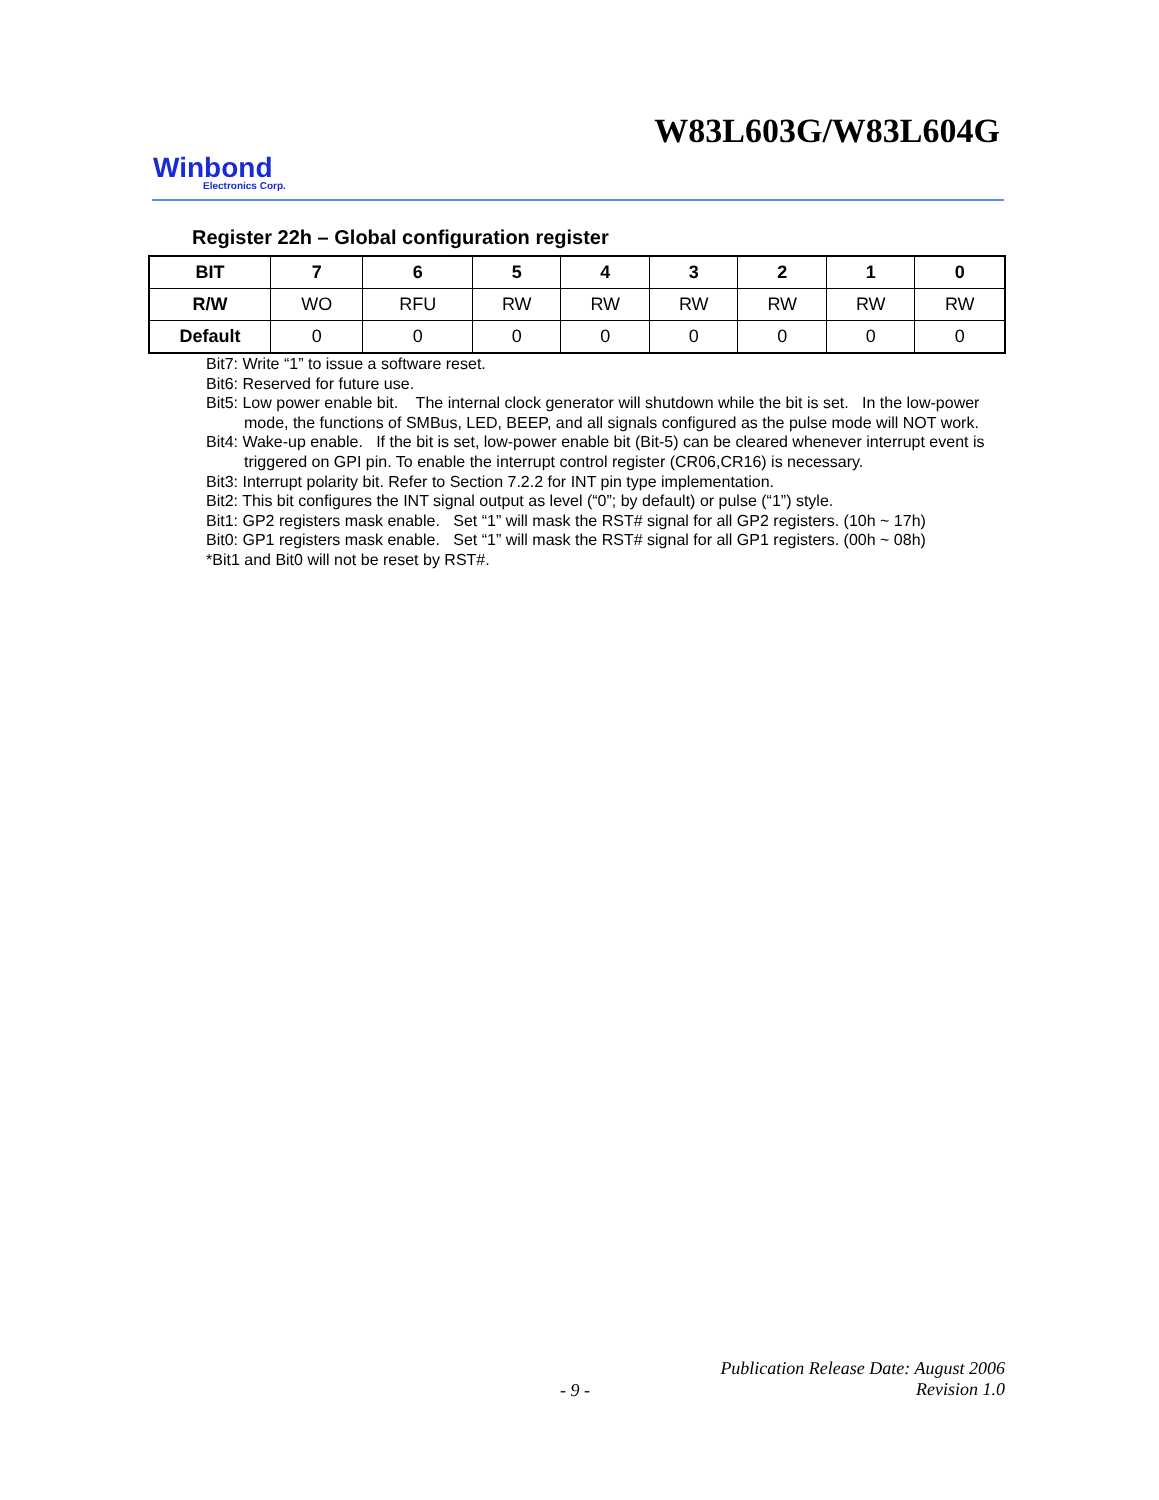W83L603G/W83L604G
Winbond
Electronics Corp.
Register 22h – Global configuration register
| BIT | 7 | 6 | 5 | 4 | 3 | 2 | 1 | 0 |
| --- | --- | --- | --- | --- | --- | --- | --- | --- |
| R/W | WO | RFU | RW | RW | RW | RW | RW | RW |
| Default | 0 | 0 | 0 | 0 | 0 | 0 | 0 | 0 |
Bit7: Write “1” to issue a software reset.
Bit6: Reserved for future use.
Bit5: Low power enable bit. The internal clock generator will shutdown while the bit is set. In the low-power mode, the functions of SMBus, LED, BEEP, and all signals configured as the pulse mode will NOT work.
Bit4: Wake-up enable. If the bit is set, low-power enable bit (Bit-5) can be cleared whenever interrupt event is triggered on GPI pin. To enable the interrupt control register (CR06,CR16) is necessary.
Bit3: Interrupt polarity bit. Refer to Section 7.2.2 for INT pin type implementation.
Bit2: This bit configures the INT signal output as level (“0”; by default) or pulse (“1”) style.
Bit1: GP2 registers mask enable. Set “1” will mask the RST# signal for all GP2 registers. (10h ~ 17h)
Bit0: GP1 registers mask enable. Set “1” will mask the RST# signal for all GP1 registers. (00h ~ 08h)
*Bit1 and Bit0 will not be reset by RST#.
Publication Release Date: August 2006
- 9 -
Revision 1.0